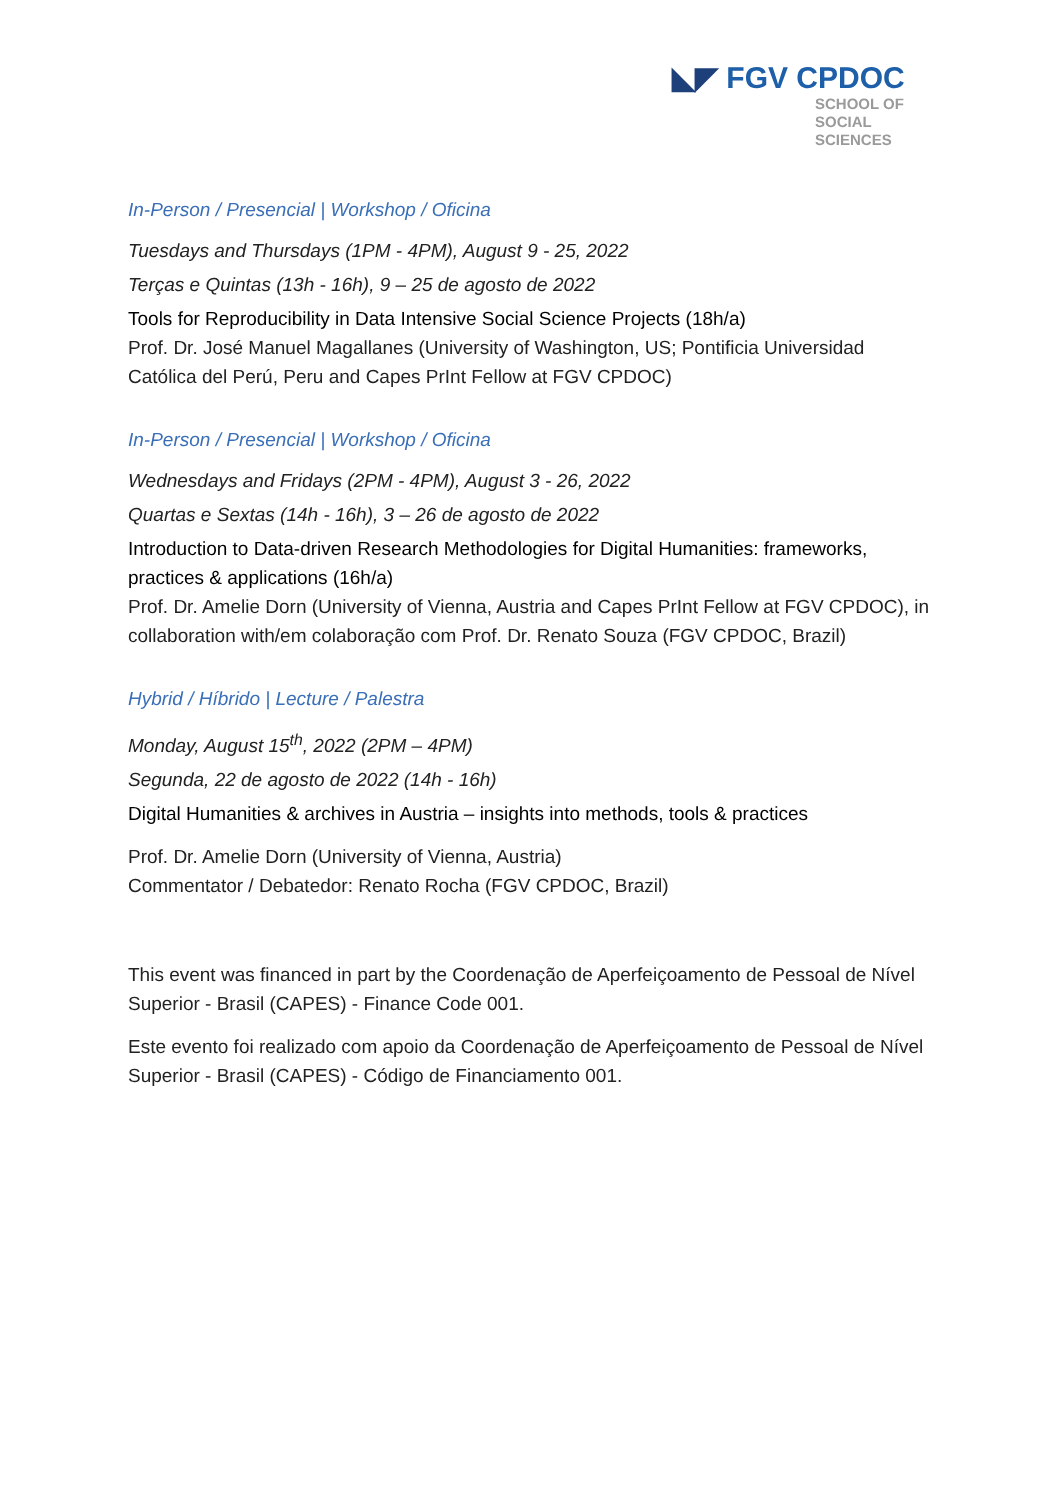◣◤ FGV CPDOC
SCHOOL OF
SOCIAL
SCIENCES
In-Person / Presencial | Workshop / Oficina
Tuesdays and Thursdays (1PM - 4PM), August 9 - 25, 2022
Terças e Quintas (13h - 16h), 9 – 25 de agosto de 2022
Tools for Reproducibility in Data Intensive Social Science Projects (18h/a)
Prof. Dr. José Manuel Magallanes (University of Washington, US; Pontificia Universidad Católica del Perú, Peru and Capes PrInt Fellow at FGV CPDOC)
In-Person / Presencial | Workshop / Oficina
Wednesdays and Fridays (2PM - 4PM), August 3 - 26, 2022
Quartas e Sextas (14h - 16h), 3 – 26 de agosto de 2022
Introduction to Data-driven Research Methodologies for Digital Humanities: frameworks, practices & applications (16h/a)
Prof. Dr. Amelie Dorn (University of Vienna, Austria and Capes PrInt Fellow at FGV CPDOC), in collaboration with/em colaboração com Prof. Dr. Renato Souza (FGV CPDOC, Brazil)
Hybrid / Híbrido | Lecture / Palestra
Monday, August 15<sup>th</sup>, 2022 (2PM – 4PM)
Segunda, 22 de agosto de 2022 (14h - 16h)
Digital Humanities & archives in Austria – insights into methods, tools & practices
Prof. Dr. Amelie Dorn (University of Vienna, Austria)
Commentator / Debatedor: Renato Rocha (FGV CPDOC, Brazil)
This event was financed in part by the Coordenação de Aperfeiçoamento de Pessoal de Nível Superior - Brasil (CAPES) - Finance Code 001.
Este evento foi realizado com apoio da Coordenação de Aperfeiçoamento de Pessoal de Nível Superior - Brasil (CAPES) - Código de Financiamento 001.